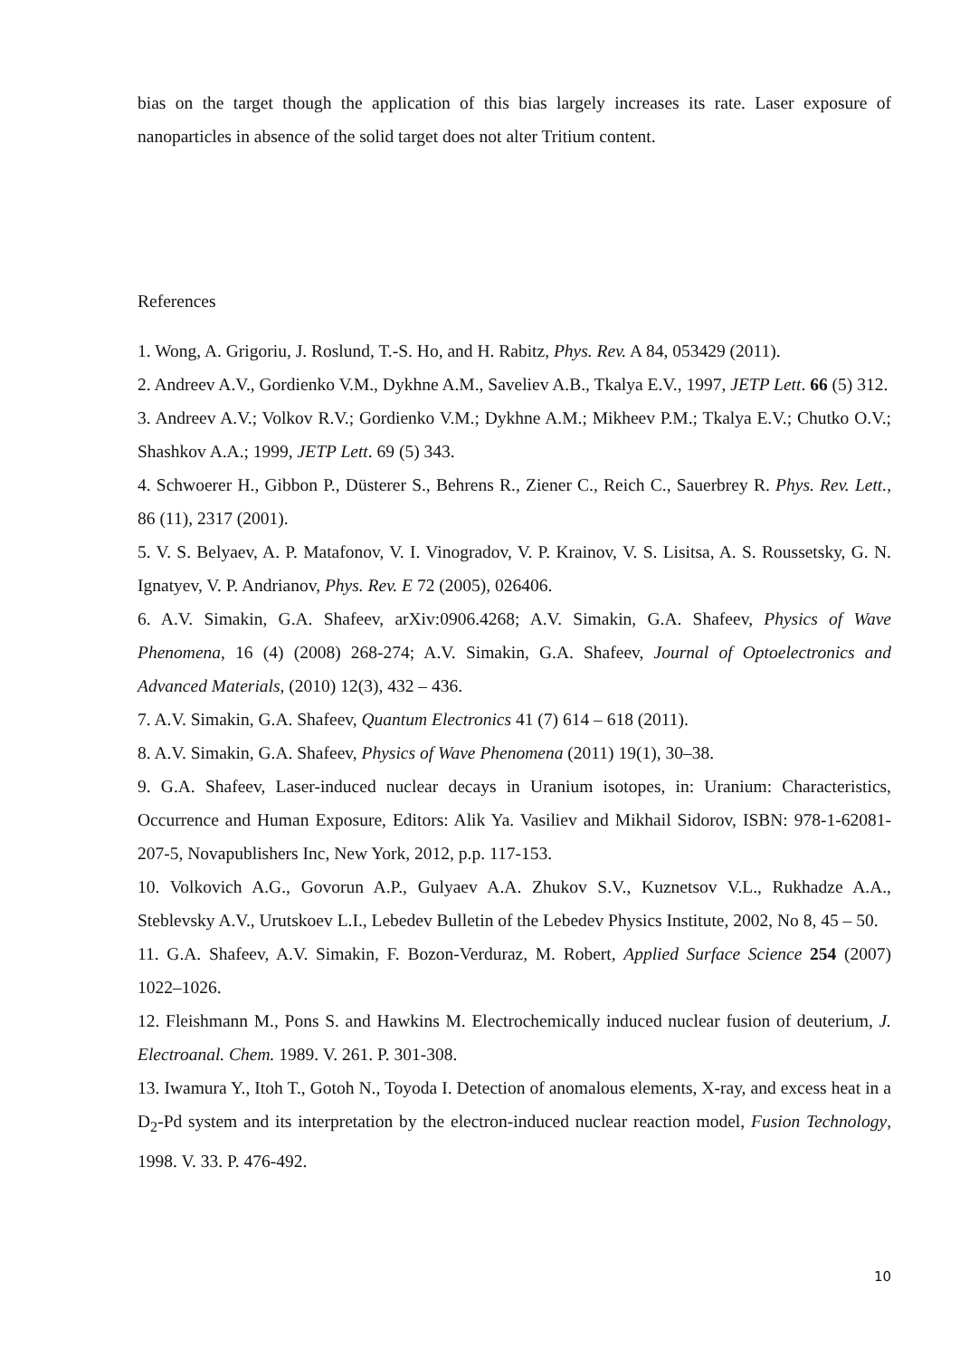bias on the target though the application of this bias largely increases its rate. Laser exposure of nanoparticles in absence of the solid target does not alter Tritium content.
References
1. Wong, A. Grigoriu, J. Roslund, T.-S. Ho, and H. Rabitz, Phys. Rev. A 84, 053429 (2011).
2. Andreev A.V., Gordienko V.M., Dykhne A.M., Saveliev A.B., Tkalya E.V., 1997, JETP Lett. 66 (5) 312.
3. Andreev A.V.; Volkov R.V.; Gordienko V.M.; Dykhne A.M.; Mikheev P.M.; Tkalya E.V.; Chutko O.V.; Shashkov A.A.; 1999, JETP Lett. 69 (5) 343.
4. Schwoerer H., Gibbon P., Düsterer S., Behrens R., Ziener C., Reich C., Sauerbrey R. Phys. Rev. Lett., 86 (11), 2317 (2001).
5. V. S. Belyaev, A. P. Matafonov, V. I. Vinogradov, V. P. Krainov, V. S. Lisitsa, A. S. Roussetsky, G. N. Ignatyev, V. P. Andrianov, Phys. Rev. E 72 (2005), 026406.
6. A.V. Simakin, G.A. Shafeev, arXiv:0906.4268; A.V. Simakin, G.A. Shafeev, Physics of Wave Phenomena, 16 (4) (2008) 268-274; A.V. Simakin, G.A. Shafeev, Journal of Optoelectronics and Advanced Materials, (2010) 12(3), 432 – 436.
7. A.V. Simakin, G.A. Shafeev, Quantum Electronics 41 (7) 614 – 618 (2011).
8. A.V. Simakin, G.A. Shafeev, Physics of Wave Phenomena (2011) 19(1), 30–38.
9. G.A. Shafeev, Laser-induced nuclear decays in Uranium isotopes, in: Uranium: Characteristics, Occurrence and Human Exposure, Editors: Alik Ya. Vasiliev and Mikhail Sidorov, ISBN: 978-1-62081-207-5, Novapublishers Inc, New York, 2012, p.p. 117-153.
10. Volkovich A.G., Govorun A.P., Gulyaev A.A. Zhukov S.V., Kuznetsov V.L., Rukhadze A.A., Steblevsky A.V., Urutskoev L.I., Lebedev Bulletin of the Lebedev Physics Institute, 2002, No 8, 45 – 50.
11. G.A. Shafeev, A.V. Simakin, F. Bozon-Verduraz, M. Robert, Applied Surface Science 254 (2007) 1022–1026.
12. Fleishmann M., Pons S. and Hawkins M. Electrochemically induced nuclear fusion of deuterium, J. Electroanal. Chem. 1989. V. 261. P. 301-308.
13. Iwamura Y., Itoh T., Gotoh N., Toyoda I. Detection of anomalous elements, X-ray, and excess heat in a D<sub>2</sub>-Pd system and its interpretation by the electron-induced nuclear reaction model, Fusion Technology, 1998. V. 33. P. 476-492.
10